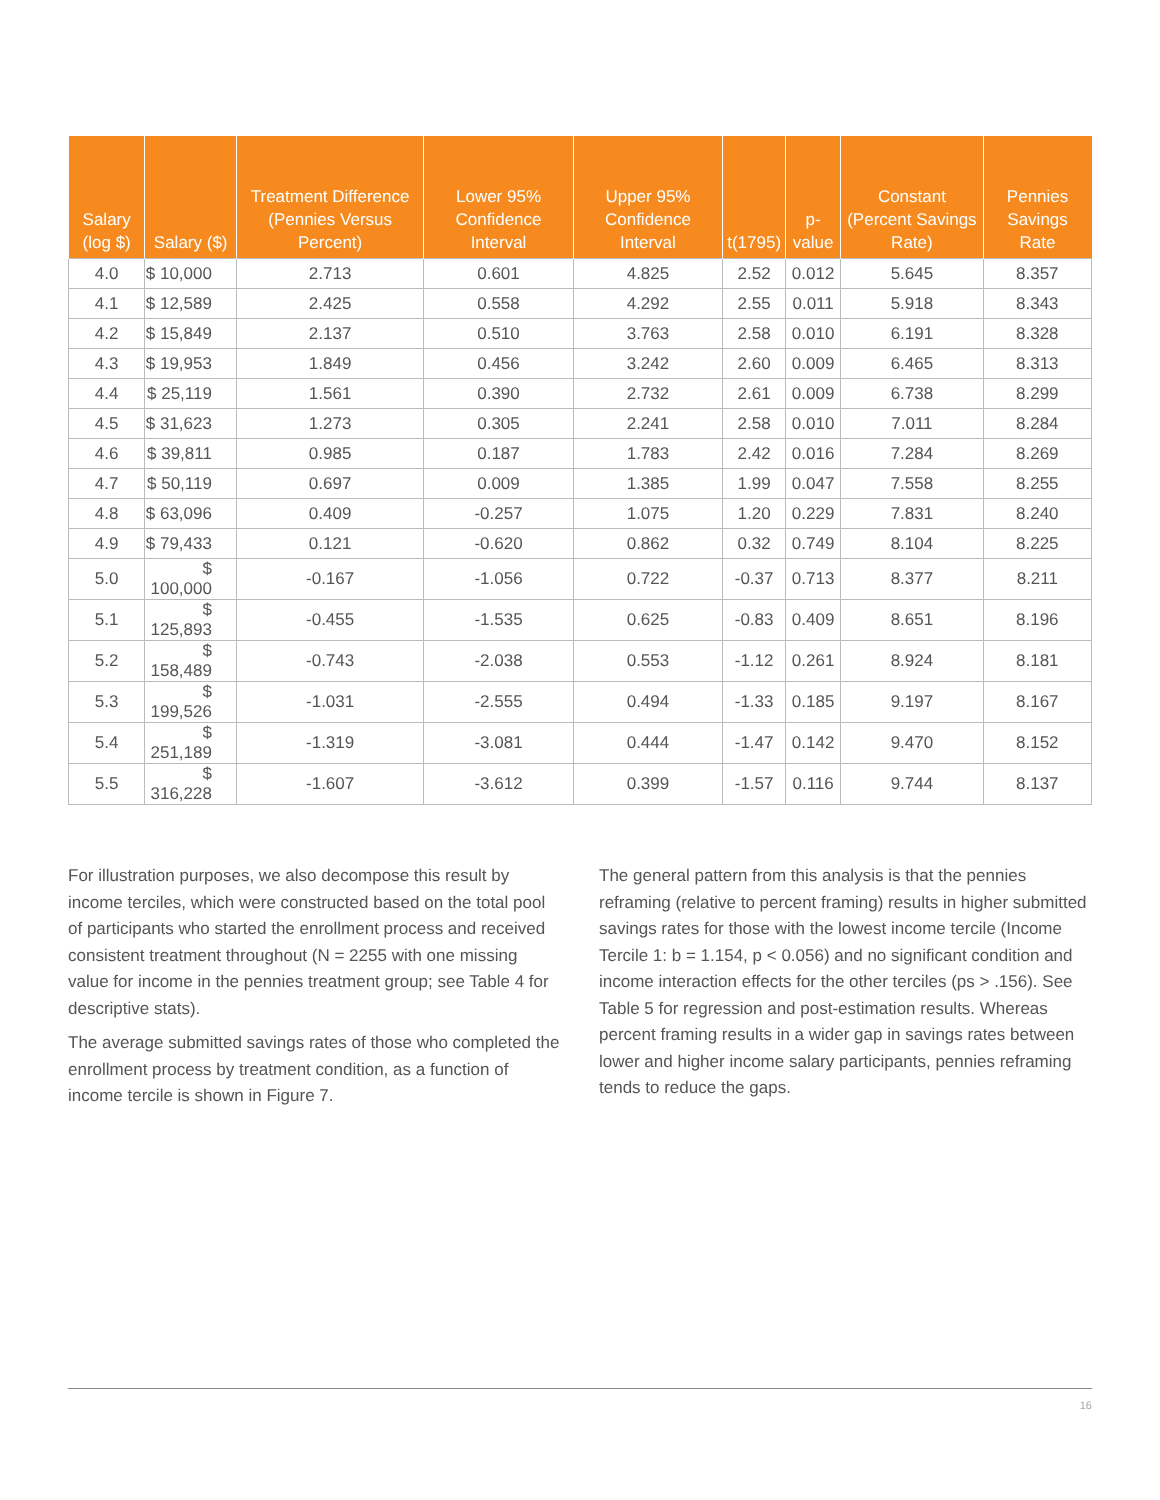| Salary (log $) | Salary ($) | Treatment Difference (Pennies Versus Percent) | Lower 95% Confidence Interval | Upper 95% Confidence Interval | t(1795) | p-value | Constant (Percent Savings Rate) | Pennies Savings Rate |
| --- | --- | --- | --- | --- | --- | --- | --- | --- |
| 4.0 | $ 10,000 | 2.713 | 0.601 | 4.825 | 2.52 | 0.012 | 5.645 | 8.357 |
| 4.1 | $ 12,589 | 2.425 | 0.558 | 4.292 | 2.55 | 0.011 | 5.918 | 8.343 |
| 4.2 | $ 15,849 | 2.137 | 0.510 | 3.763 | 2.58 | 0.010 | 6.191 | 8.328 |
| 4.3 | $ 19,953 | 1.849 | 0.456 | 3.242 | 2.60 | 0.009 | 6.465 | 8.313 |
| 4.4 | $ 25,119 | 1.561 | 0.390 | 2.732 | 2.61 | 0.009 | 6.738 | 8.299 |
| 4.5 | $ 31,623 | 1.273 | 0.305 | 2.241 | 2.58 | 0.010 | 7.011 | 8.284 |
| 4.6 | $ 39,811 | 0.985 | 0.187 | 1.783 | 2.42 | 0.016 | 7.284 | 8.269 |
| 4.7 | $ 50,119 | 0.697 | 0.009 | 1.385 | 1.99 | 0.047 | 7.558 | 8.255 |
| 4.8 | $ 63,096 | 0.409 | -0.257 | 1.075 | 1.20 | 0.229 | 7.831 | 8.240 |
| 4.9 | $ 79,433 | 0.121 | -0.620 | 0.862 | 0.32 | 0.749 | 8.104 | 8.225 |
| 5.0 | $ 100,000 | -0.167 | -1.056 | 0.722 | -0.37 | 0.713 | 8.377 | 8.211 |
| 5.1 | $ 125,893 | -0.455 | -1.535 | 0.625 | -0.83 | 0.409 | 8.651 | 8.196 |
| 5.2 | $ 158,489 | -0.743 | -2.038 | 0.553 | -1.12 | 0.261 | 8.924 | 8.181 |
| 5.3 | $ 199,526 | -1.031 | -2.555 | 0.494 | -1.33 | 0.185 | 9.197 | 8.167 |
| 5.4 | $ 251,189 | -1.319 | -3.081 | 0.444 | -1.47 | 0.142 | 9.470 | 8.152 |
| 5.5 | $ 316,228 | -1.607 | -3.612 | 0.399 | -1.57 | 0.116 | 9.744 | 8.137 |
For illustration purposes, we also decompose this result by income terciles, which were constructed based on the total pool of participants who started the enrollment process and received consistent treatment throughout (N = 2255 with one missing value for income in the pennies treatment group; see Table 4 for descriptive stats).
The average submitted savings rates of those who completed the enrollment process by treatment condition, as a function of income tercile is shown in Figure 7.
The general pattern from this analysis is that the pennies reframing (relative to percent framing) results in higher submitted savings rates for those with the lowest income tercile (Income Tercile 1: b = 1.154, p < 0.056) and no significant condition and income interaction effects for the other terciles (ps > .156). See Table 5 for regression and post-estimation results. Whereas percent framing results in a wider gap in savings rates between lower and higher income salary participants, pennies reframing tends to reduce the gaps.
16